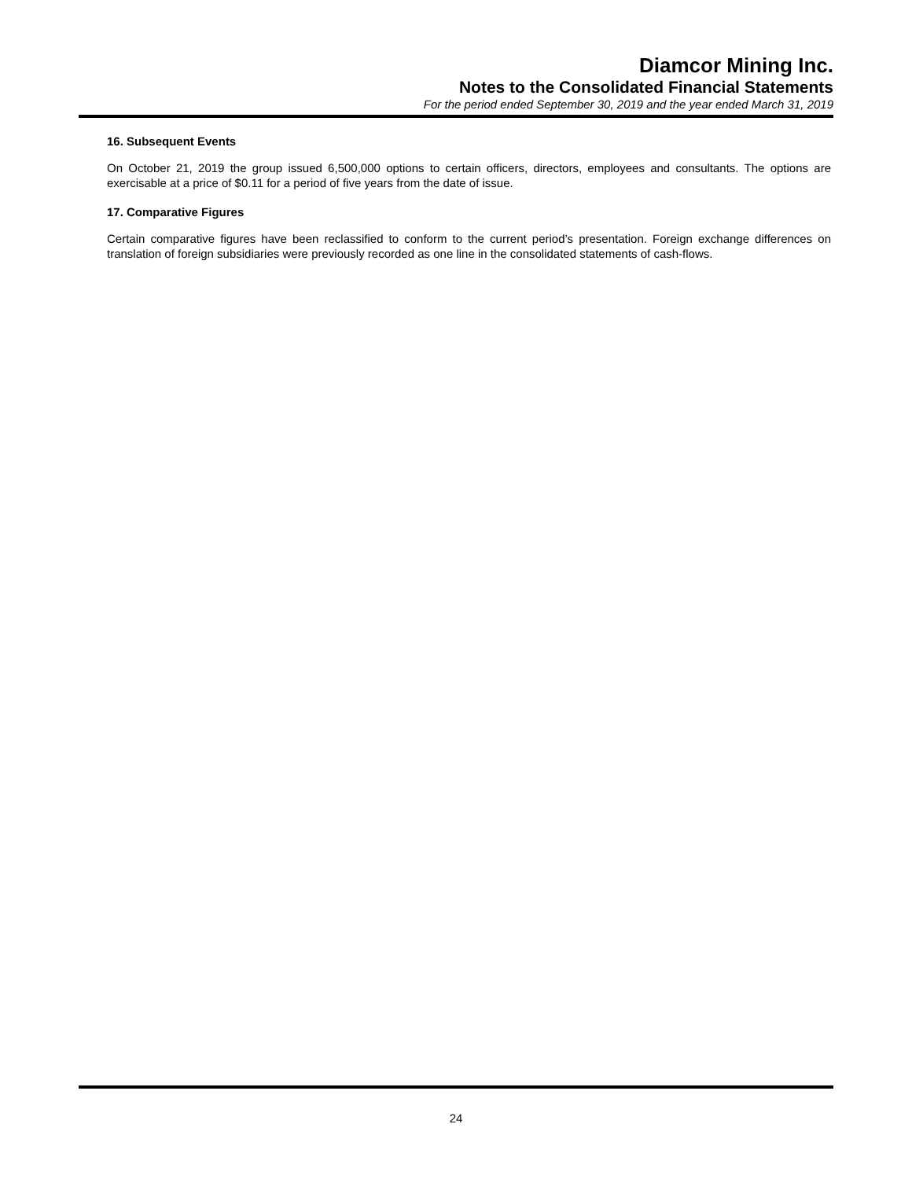Diamcor Mining Inc.
Notes to the Consolidated Financial Statements
For the period ended September 30, 2019 and the year ended March 31, 2019
16. Subsequent Events
On October 21, 2019 the group issued 6,500,000 options to certain officers, directors, employees and consultants. The options are exercisable at a price of $0.11 for a period of five years from the date of issue.
17. Comparative Figures
Certain comparative figures have been reclassified to conform to the current period’s presentation. Foreign exchange differences on translation of foreign subsidiaries were previously recorded as one line in the consolidated statements of cash-flows.
24